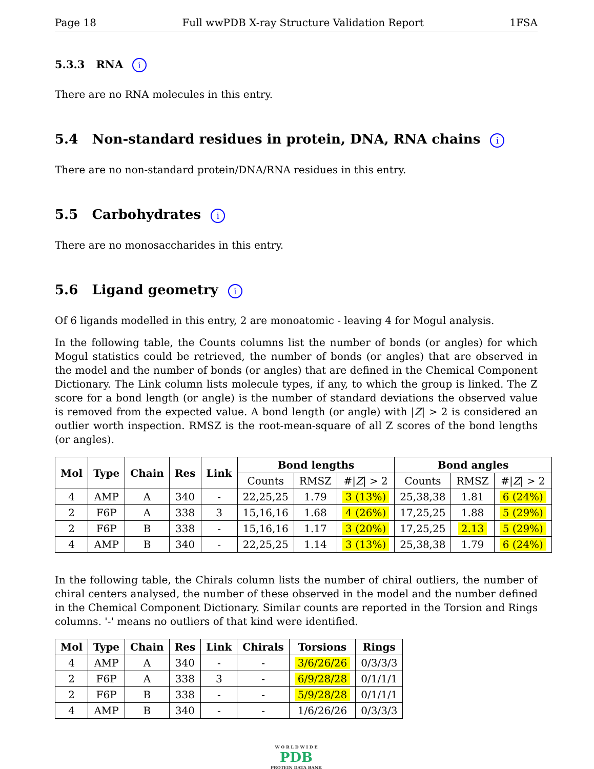Page 18 Full wwPDB X-ray Structure Validation Report 1FSA
5.3.3 RNA i
There are no RNA molecules in this entry.
5.4 Non-standard residues in protein, DNA, RNA chains i
There are no non-standard protein/DNA/RNA residues in this entry.
5.5 Carbohydrates i
There are no monosaccharides in this entry.
5.6 Ligand geometry i
Of 6 ligands modelled in this entry, 2 are monoatomic - leaving 4 for Mogul analysis.
In the following table, the Counts columns list the number of bonds (or angles) for which Mogul statistics could be retrieved, the number of bonds (or angles) that are observed in the model and the number of bonds (or angles) that are defined in the Chemical Component Dictionary. The Link column lists molecule types, if any, to which the group is linked. The Z score for a bond length (or angle) is the number of standard deviations the observed value is removed from the expected value. A bond length (or angle) with |Z| > 2 is considered an outlier worth inspection. RMSZ is the root-mean-square of all Z scores of the bond lengths (or angles).
| Mol | Type | Chain | Res | Link | Bond lengths | | | Bond angles | | |
| --- | --- | --- | --- | --- | --- | --- | --- | --- | --- | --- |
| | | | | | Counts | RMSZ | #/ Z / > 2 | Counts | RMSZ | #/ Z / > 2 |
| 4 | AMP | A | 340 | - | 22,25,25 | 1.79 | 3 (13%) | 25,38,38 | 1.81 | 6 (24%) |
| 2 | F6P | A | 338 | 3 | 15,16,16 | 1.68 | 4 (26%) | 17,25,25 | 1.88 | 5 (29%) |
| 2 | F6P | B | 338 | - | 15,16,16 | 1.17 | 3 (20%) | 17,25,25 | 2.13 | 5 (29%) |
| 4 | AMP | B | 340 | - | 22,25,25 | 1.14 | 3 (13%) | 25,38,38 | 1.79 | 6 (24%) |
In the following table, the Chirals column lists the number of chiral outliers, the number of chiral centers analysed, the number of these observed in the model and the number defined in the Chemical Component Dictionary. Similar counts are reported in the Torsion and Rings columns. '-' means no outliers of that kind were identified.
| Mol | Type | Chain | Res | Link | Chirals | Torsions | Rings |
| --- | --- | --- | --- | --- | --- | --- | --- |
| 4 | AMP | A | 340 | - | - | 3/6/26/26 | 0/3/3/3 |
| 2 | F6P | A | 338 | 3 | - | 6/9/28/28 | 0/1/1/1 |
| 2 | F6P | B | 338 | - | - | 5/9/28/28 | 0/1/1/1 |
| 4 | AMP | B | 340 | - | - | 1/6/26/26 | 0/3/3/3 |
W O R L D W I D E
PDB
PROTEIN DATA BANK